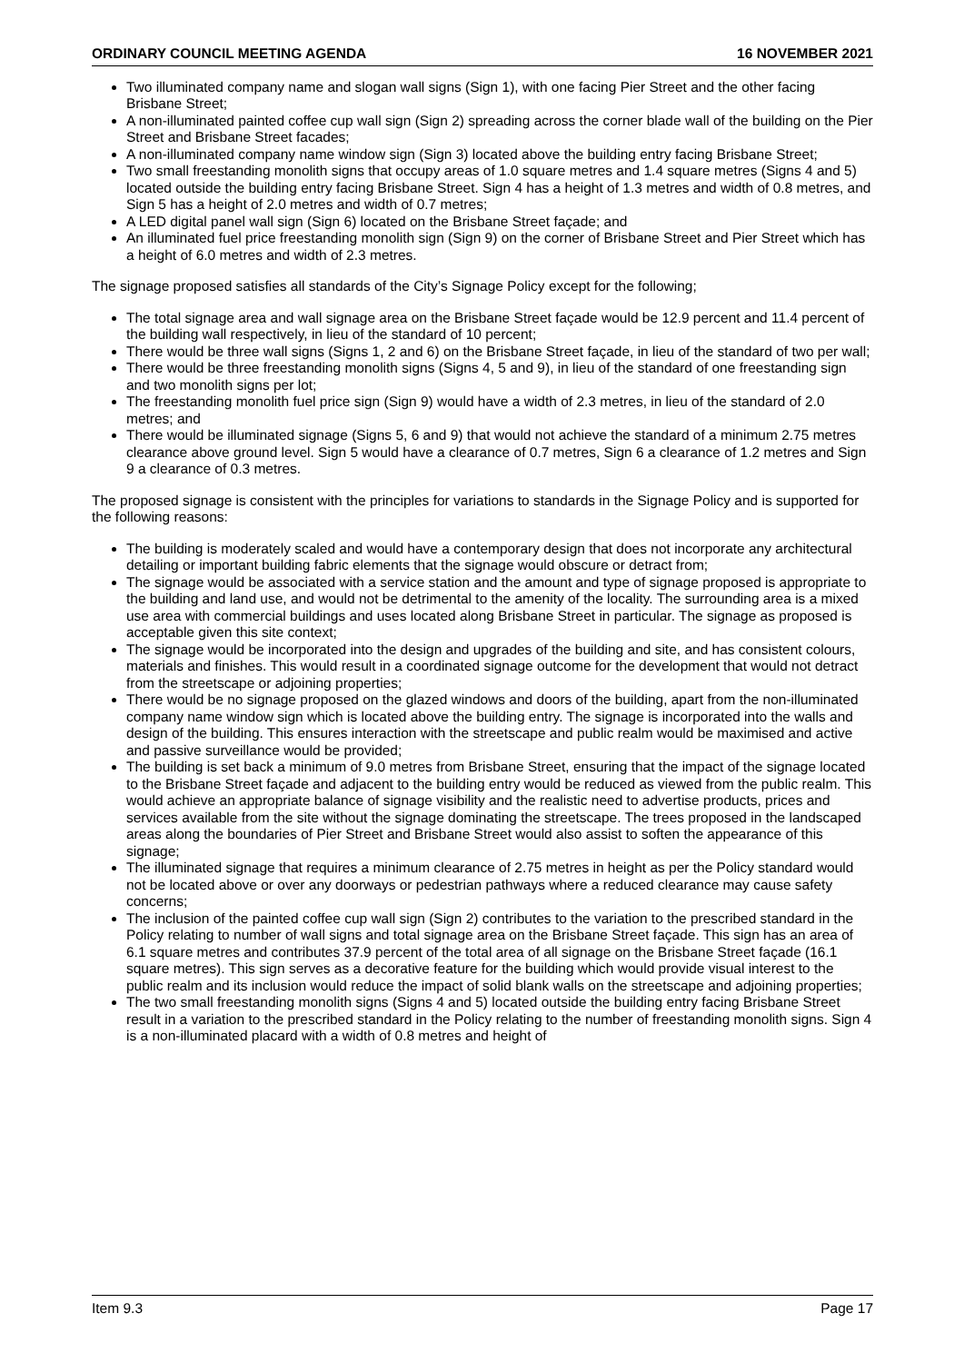ORDINARY COUNCIL MEETING AGENDA 16 NOVEMBER 2021
Two illuminated company name and slogan wall signs (Sign 1), with one facing Pier Street and the other facing Brisbane Street;
A non-illuminated painted coffee cup wall sign (Sign 2) spreading across the corner blade wall of the building on the Pier Street and Brisbane Street facades;
A non-illuminated company name window sign (Sign 3) located above the building entry facing Brisbane Street;
Two small freestanding monolith signs that occupy areas of 1.0 square metres and 1.4 square metres (Signs 4 and 5) located outside the building entry facing Brisbane Street. Sign 4 has a height of 1.3 metres and width of 0.8 metres, and Sign 5 has a height of 2.0 metres and width of 0.7 metres;
A LED digital panel wall sign (Sign 6) located on the Brisbane Street façade; and
An illuminated fuel price freestanding monolith sign (Sign 9) on the corner of Brisbane Street and Pier Street which has a height of 6.0 metres and width of 2.3 metres.
The signage proposed satisfies all standards of the City’s Signage Policy except for the following;
The total signage area and wall signage area on the Brisbane Street façade would be 12.9 percent and 11.4 percent of the building wall respectively, in lieu of the standard of 10 percent;
There would be three wall signs (Signs 1, 2 and 6) on the Brisbane Street façade, in lieu of the standard of two per wall;
There would be three freestanding monolith signs (Signs 4, 5 and 9), in lieu of the standard of one freestanding sign and two monolith signs per lot;
The freestanding monolith fuel price sign (Sign 9) would have a width of 2.3 metres, in lieu of the standard of 2.0 metres; and
There would be illuminated signage (Signs 5, 6 and 9) that would not achieve the standard of a minimum 2.75 metres clearance above ground level. Sign 5 would have a clearance of 0.7 metres, Sign 6 a clearance of 1.2 metres and Sign 9 a clearance of 0.3 metres.
The proposed signage is consistent with the principles for variations to standards in the Signage Policy and is supported for the following reasons:
The building is moderately scaled and would have a contemporary design that does not incorporate any architectural detailing or important building fabric elements that the signage would obscure or detract from;
The signage would be associated with a service station and the amount and type of signage proposed is appropriate to the building and land use, and would not be detrimental to the amenity of the locality. The surrounding area is a mixed use area with commercial buildings and uses located along Brisbane Street in particular. The signage as proposed is acceptable given this site context;
The signage would be incorporated into the design and upgrades of the building and site, and has consistent colours, materials and finishes. This would result in a coordinated signage outcome for the development that would not detract from the streetscape or adjoining properties;
There would be no signage proposed on the glazed windows and doors of the building, apart from the non-illuminated company name window sign which is located above the building entry. The signage is incorporated into the walls and design of the building. This ensures interaction with the streetscape and public realm would be maximised and active and passive surveillance would be provided;
The building is set back a minimum of 9.0 metres from Brisbane Street, ensuring that the impact of the signage located to the Brisbane Street façade and adjacent to the building entry would be reduced as viewed from the public realm. This would achieve an appropriate balance of signage visibility and the realistic need to advertise products, prices and services available from the site without the signage dominating the streetscape. The trees proposed in the landscaped areas along the boundaries of Pier Street and Brisbane Street would also assist to soften the appearance of this signage;
The illuminated signage that requires a minimum clearance of 2.75 metres in height as per the Policy standard would not be located above or over any doorways or pedestrian pathways where a reduced clearance may cause safety concerns;
The inclusion of the painted coffee cup wall sign (Sign 2) contributes to the variation to the prescribed standard in the Policy relating to number of wall signs and total signage area on the Brisbane Street façade. This sign has an area of 6.1 square metres and contributes 37.9 percent of the total area of all signage on the Brisbane Street façade (16.1 square metres). This sign serves as a decorative feature for the building which would provide visual interest to the public realm and its inclusion would reduce the impact of solid blank walls on the streetscape and adjoining properties;
The two small freestanding monolith signs (Signs 4 and 5) located outside the building entry facing Brisbane Street result in a variation to the prescribed standard in the Policy relating to the number of freestanding monolith signs. Sign 4 is a non-illuminated placard with a width of 0.8 metres and height of
Item 9.3 Page 17